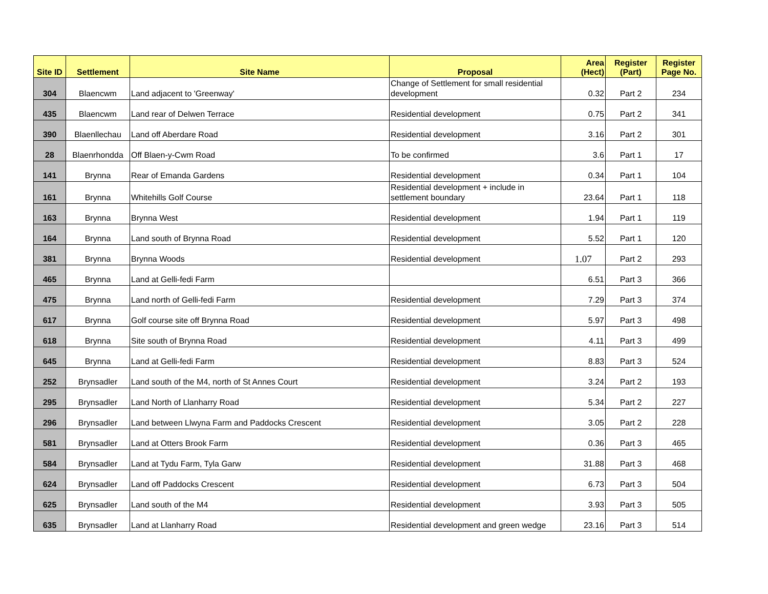| Site ID | Settlement | Site Name | Proposal | Area (Hect) | Register (Part) | Register Page No. |
| --- | --- | --- | --- | --- | --- | --- |
| 304 | Blaencwm | Land adjacent to 'Greenway' | Change of Settlement for small residential development | 0.32 | Part 2 | 234 |
| 435 | Blaencwm | Land rear of Delwen Terrace | Residential development | 0.75 | Part 2 | 341 |
| 390 | Blaenllechau | Land off Aberdare Road | Residential development | 3.16 | Part 2 | 301 |
| 28 | Blaenrhondda | Off Blaen-y-Cwm Road | To be confirmed | 3.6 | Part 1 | 17 |
| 141 | Brynna | Rear of Emanda Gardens | Residential development | 0.34 | Part 1 | 104 |
| 161 | Brynna | Whitehills Golf Course | Residential development + include in settlement boundary | 23.64 | Part 1 | 118 |
| 163 | Brynna | Brynna West | Residential development | 1.94 | Part 1 | 119 |
| 164 | Brynna | Land south of Brynna Road | Residential development | 5.52 | Part 1 | 120 |
| 381 | Brynna | Brynna Woods | Residential development | 1.07 | Part 2 | 293 |
| 465 | Brynna | Land at Gelli-fedi Farm | | 6.51 | Part 3 | 366 |
| 475 | Brynna | Land north of Gelli-fedi Farm | Residential development | 7.29 | Part 3 | 374 |
| 617 | Brynna | Golf course site off Brynna Road | Residential development | 5.97 | Part 3 | 498 |
| 618 | Brynna | Site south of Brynna Road | Residential development | 4.11 | Part 3 | 499 |
| 645 | Brynna | Land at Gelli-fedi Farm | Residential development | 8.83 | Part 3 | 524 |
| 252 | Brynsadler | Land south of the M4, north of St Annes Court | Residential development | 3.24 | Part 2 | 193 |
| 295 | Brynsadler | Land North of Llanharry Road | Residential development | 5.34 | Part 2 | 227 |
| 296 | Brynsadler | Land between Llwyna Farm and Paddocks Crescent | Residential development | 3.05 | Part 2 | 228 |
| 581 | Brynsadler | Land at Otters Brook Farm | Residential development | 0.36 | Part 3 | 465 |
| 584 | Brynsadler | Land at Tydu Farm, Tyla Garw | Residential development | 31.88 | Part 3 | 468 |
| 624 | Brynsadler | Land off Paddocks Crescent | Residential development | 6.73 | Part 3 | 504 |
| 625 | Brynsadler | Land south of the M4 | Residential development | 3.93 | Part 3 | 505 |
| 635 | Brynsadler | Land at Llanharry Road | Residential development and green wedge | 23.16 | Part 3 | 514 |